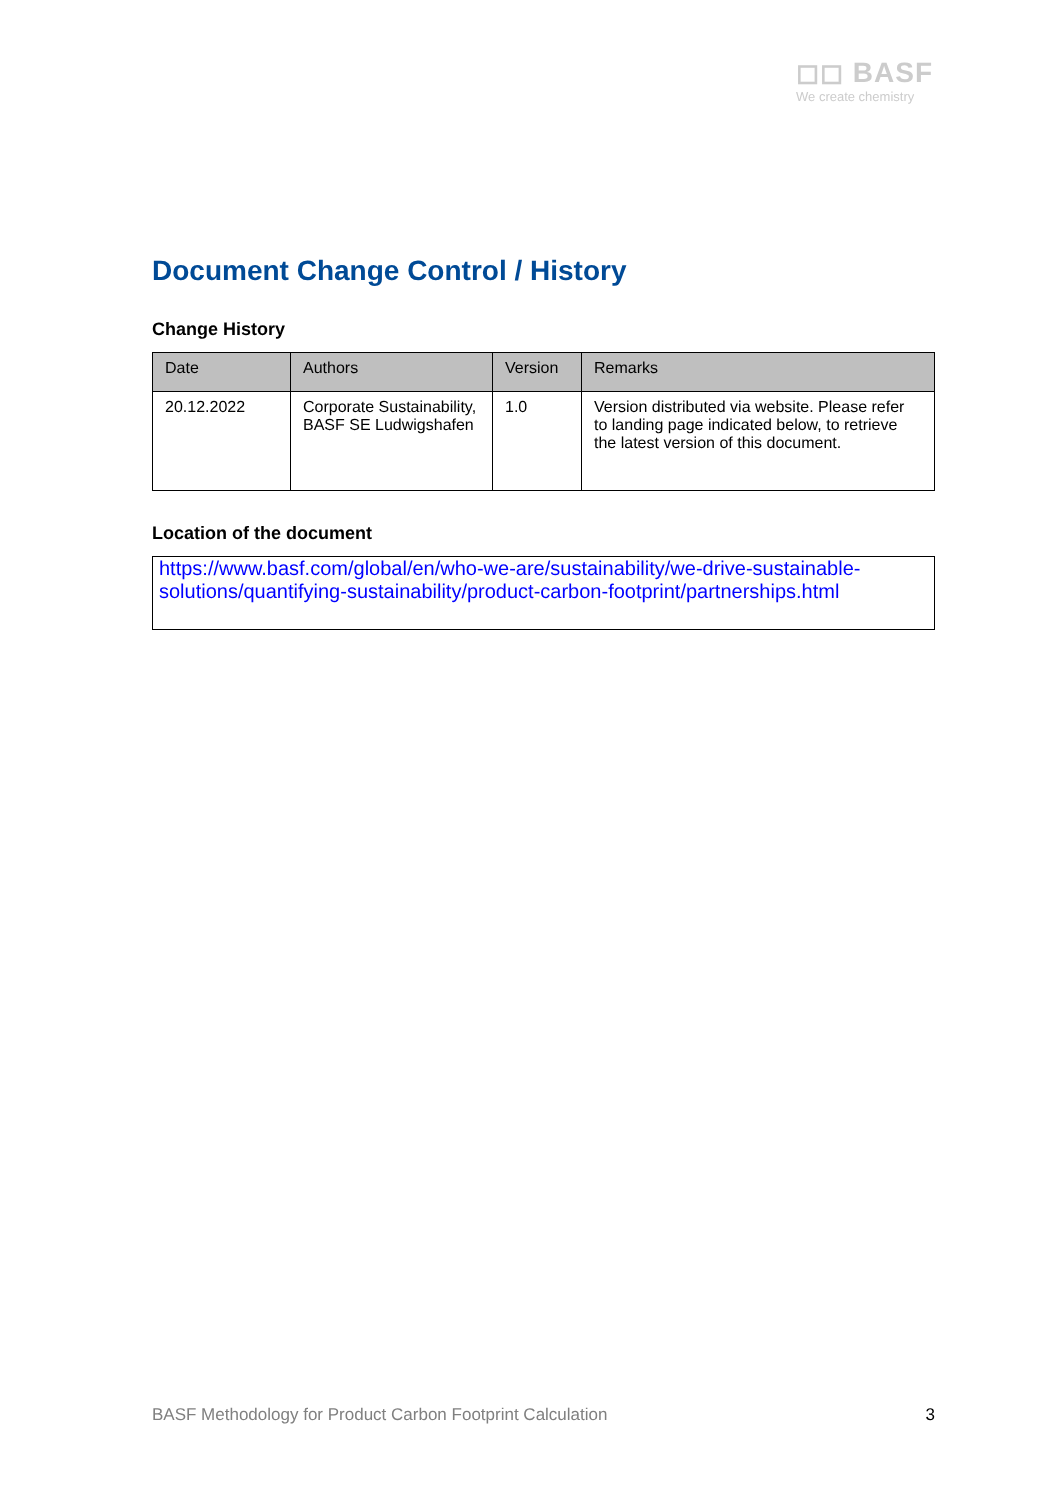◻◻ BASF
We create chemistry
Document Change Control / History
Change History
| Date | Authors | Version | Remarks |
| --- | --- | --- | --- |
| 20.12.2022 | Corporate Sustainability, BASF SE Ludwigshafen | 1.0 | Version distributed via website. Please refer to landing page indicated below, to retrieve the latest version of this document. |
Location of the document
https://www.basf.com/global/en/who-we-are/sustainability/we-drive-sustainable-solutions/quantifying-sustainability/product-carbon-footprint/partnerships.html
BASF Methodology for Product Carbon Footprint Calculation 3